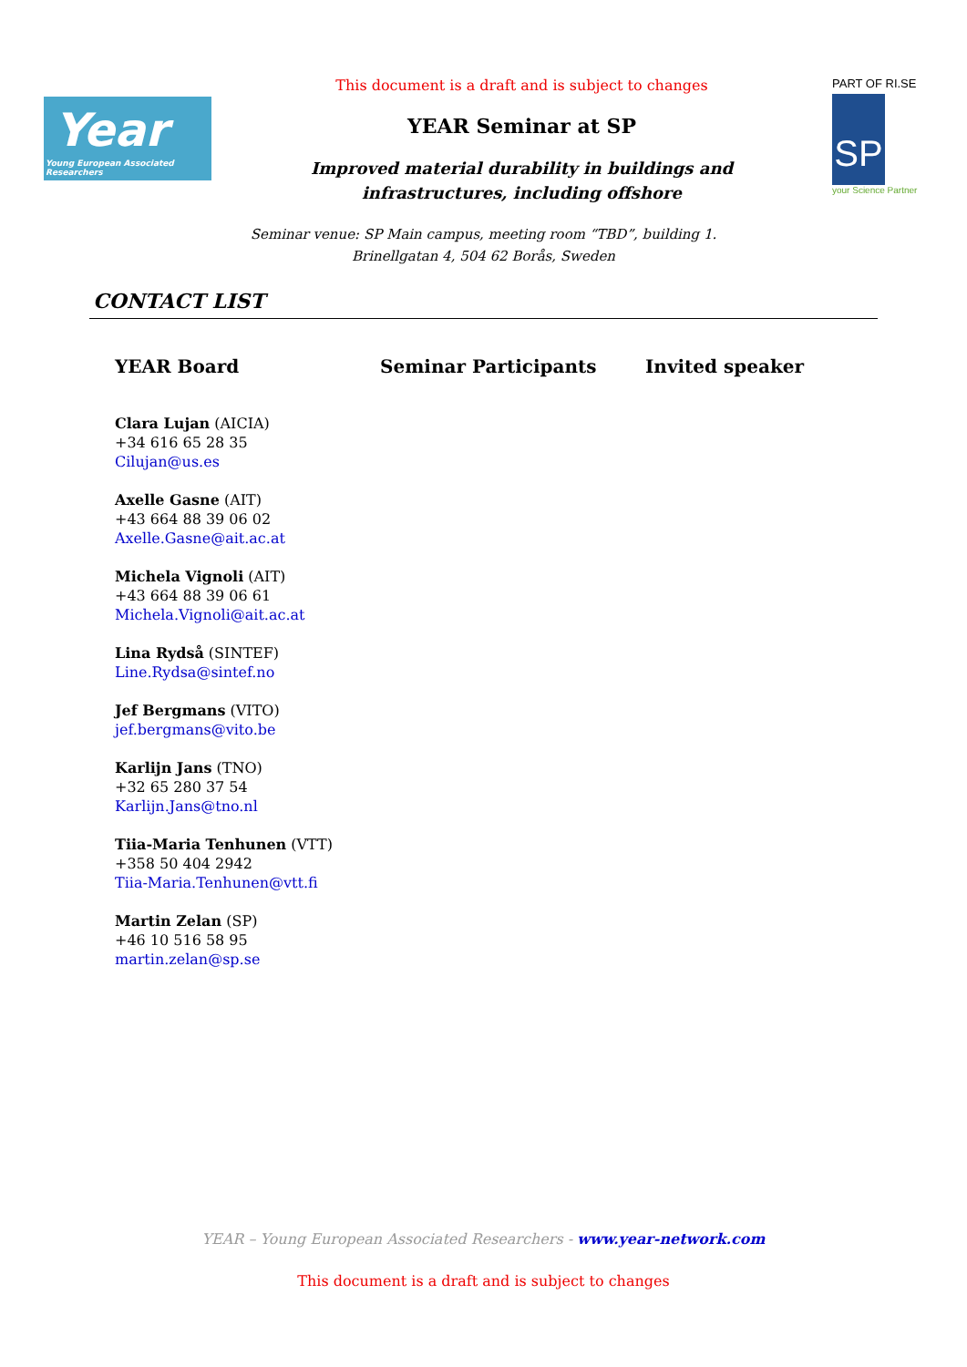Year
Young European Associated Researchers
This document is a draft and is subject to changes
YEAR Seminar at SP
Improved material durability in buildings and
infrastructures, including offshore
PART OF RI.SE
SP
your Science Partner
Seminar venue: SP Main campus, meeting room “TBD”, building 1.
Brinellgatan 4, 504 62 Borås, Sweden
CONTACT LIST
YEAR Board Seminar Participants Invited speaker
Clara Lujan (AICIA)
+34 616 65 28 35
Cilujan@us.es
Axelle Gasne (AIT)
+43 664 88 39 06 02
Axelle.Gasne@ait.ac.at
Michela Vignoli (AIT)
+43 664 88 39 06 61
Michela.Vignoli@ait.ac.at
Lina Rydså (SINTEF)
Line.Rydsa@sintef.no
Jef Bergmans (VITO)
jef.bergmans@vito.be
Karlijn Jans (TNO)
+32 65 280 37 54
Karlijn.Jans@tno.nl
Tiia-Maria Tenhunen (VTT)
+358 50 404 2942
Tiia-Maria.Tenhunen@vtt.fi
Martin Zelan (SP)
+46 10 516 58 95
martin.zelan@sp.se
YEAR – Young European Associated Researchers - www.year-network.com
This document is a draft and is subject to changes